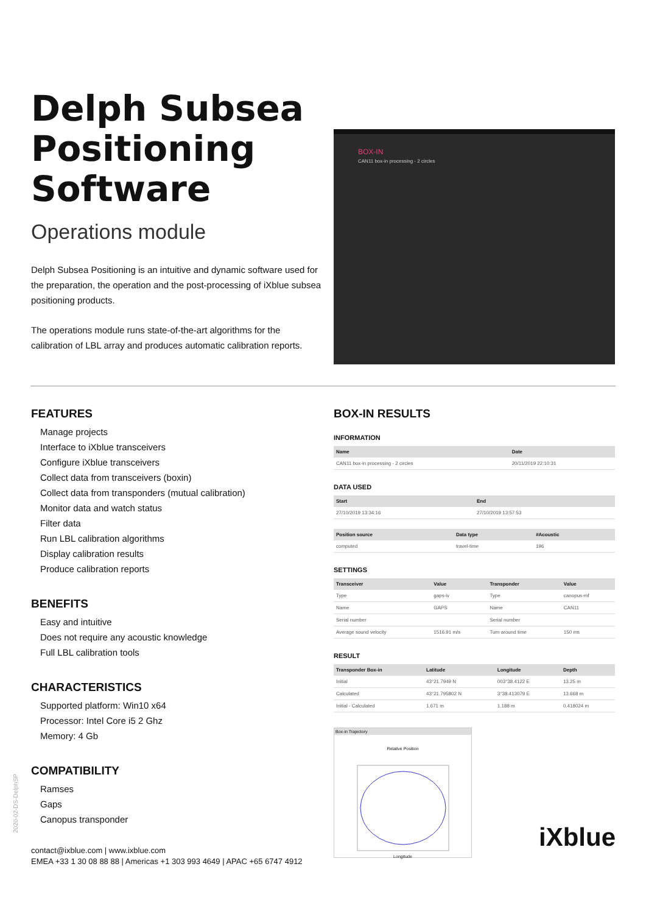Delph Subsea Positioning Software
Operations module
Delph Subsea Positioning is an intuitive and dynamic software used for the preparation, the operation and the post-processing of iXblue subsea positioning products.
The operations module runs state-of-the-art algorithms for the calibration of LBL array and produces automatic calibration reports.
BOX-IN
CAN11 box-in processing - 2 circles
FEATURES
Manage projects
Interface to iXblue transceivers
Configure iXblue transceivers
Collect data from transceivers (boxin)
Collect data from transponders (mutual calibration)
Monitor data and watch status
Filter data
Run LBL calibration algorithms
Display calibration results
Produce calibration reports
BENEFITS
Easy and intuitive
Does not require any acoustic knowledge
Full LBL calibration tools
CHARACTERISTICS
Supported platform: Win10 x64
Processor: Intel Core i5 2 Ghz
Memory: 4 Gb
COMPATIBILITY
Ramses
Gaps
Canopus transponder
contact@ixblue.com | www.ixblue.com
EMEA +33 1 30 08 88 88 | Americas +1 303 993 4649 | APAC +65 6747 4912
BOX-IN RESULTS
INFORMATION
| Name | Date |
| --- | --- |
| CAN11 box-in processing - 2 circles | 20/11/2019 22:10:31 |
DATA USED
| Start | End |
| --- | --- |
| 27/10/2019 13:34:16 | 27/10/2019 13:57:53 |
| Position source | Data type | #Acoustic |
| --- | --- | --- |
| computed | travel-time | 196 |
SETTINGS
| Transceiver | Value | Transponder | Value |
| --- | --- | --- | --- |
| Type | gaps-iv | Type | canopus-mf |
| Name | GAPS | Name | CAN11 |
| Serial number | | Serial number | |
| Average sound velocity | 1516.91 m/s | Turn around time | 150 ms |
RESULT
| Transponder Box-in | Latitude | Longitude | Depth |
| --- | --- | --- | --- |
| Initial | 43°21.7949 N | 003°38.4122 E | 13.25 m |
| Calculated | 43°21.795802 N | 3°38.413079 E | 13.668 m |
| Initial - Calculated | 1.671 m | 1.188 m | 0.418024 m |
Box-in Trajectory
Relative Position
Longitude
2020-02-DS-DelphSP
iXblue